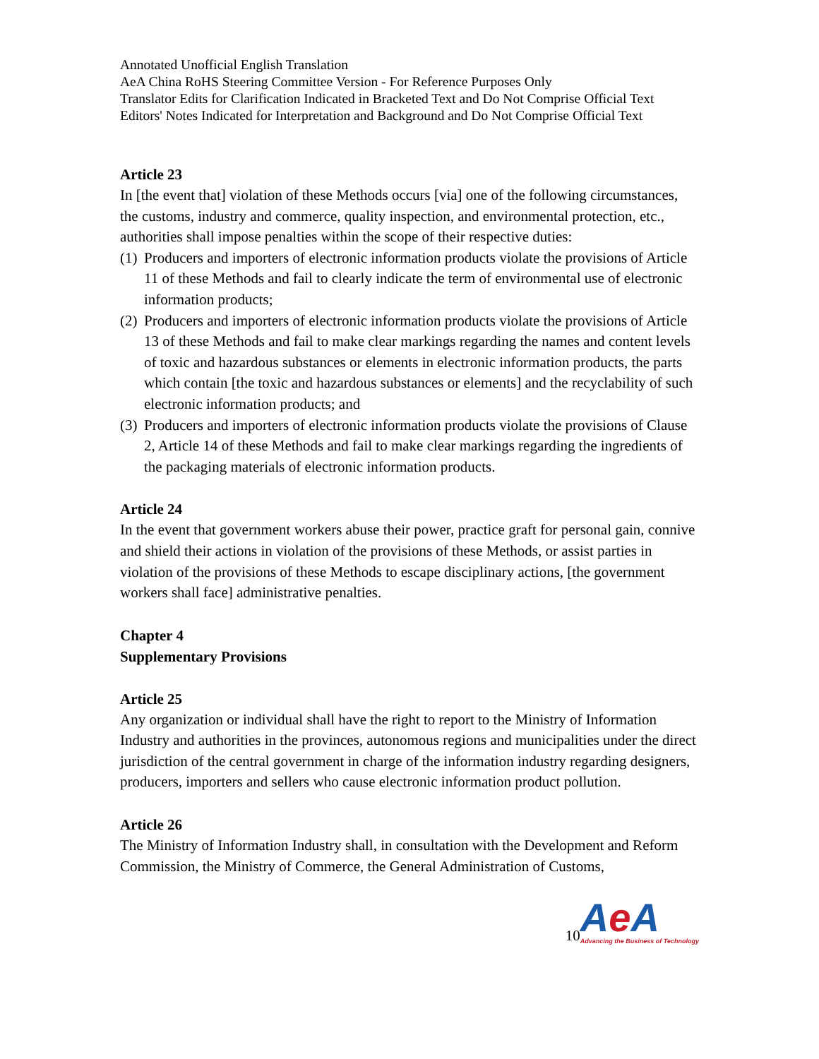Annotated Unofficial English Translation
AeA China RoHS Steering Committee Version - For Reference Purposes Only
Translator Edits for Clarification Indicated in Bracketed Text and Do Not Comprise Official Text
Editors' Notes Indicated for Interpretation and Background and Do Not Comprise Official Text
Article 23
In [the event that] violation of these Methods occurs [via] one of the following circumstances, the customs, industry and commerce, quality inspection, and environmental protection, etc., authorities shall impose penalties within the scope of their respective duties:
(1) Producers and importers of electronic information products violate the provisions of Article 11 of these Methods and fail to clearly indicate the term of environmental use of electronic information products;
(2) Producers and importers of electronic information products violate the provisions of Article 13 of these Methods and fail to make clear markings regarding the names and content levels of toxic and hazardous substances or elements in electronic information products, the parts which contain [the toxic and hazardous substances or elements] and the recyclability of such electronic information products; and
(3) Producers and importers of electronic information products violate the provisions of Clause 2, Article 14 of these Methods and fail to make clear markings regarding the ingredients of the packaging materials of electronic information products.
Article 24
In the event that government workers abuse their power, practice graft for personal gain, connive and shield their actions in violation of the provisions of these Methods, or assist parties in violation of the provisions of these Methods to escape disciplinary actions, [the government workers shall face] administrative penalties.
Chapter 4
Supplementary Provisions
Article 25
Any organization or individual shall have the right to report to the Ministry of Information Industry and authorities in the provinces, autonomous regions and municipalities under the direct jurisdiction of the central government in charge of the information industry regarding designers, producers, importers and sellers who cause electronic information product pollution.
Article 26
The Ministry of Information Industry shall, in consultation with the Development and Reform Commission, the Ministry of Commerce, the General Administration of Customs,
10
Ae A
Advancing the Business of Technology